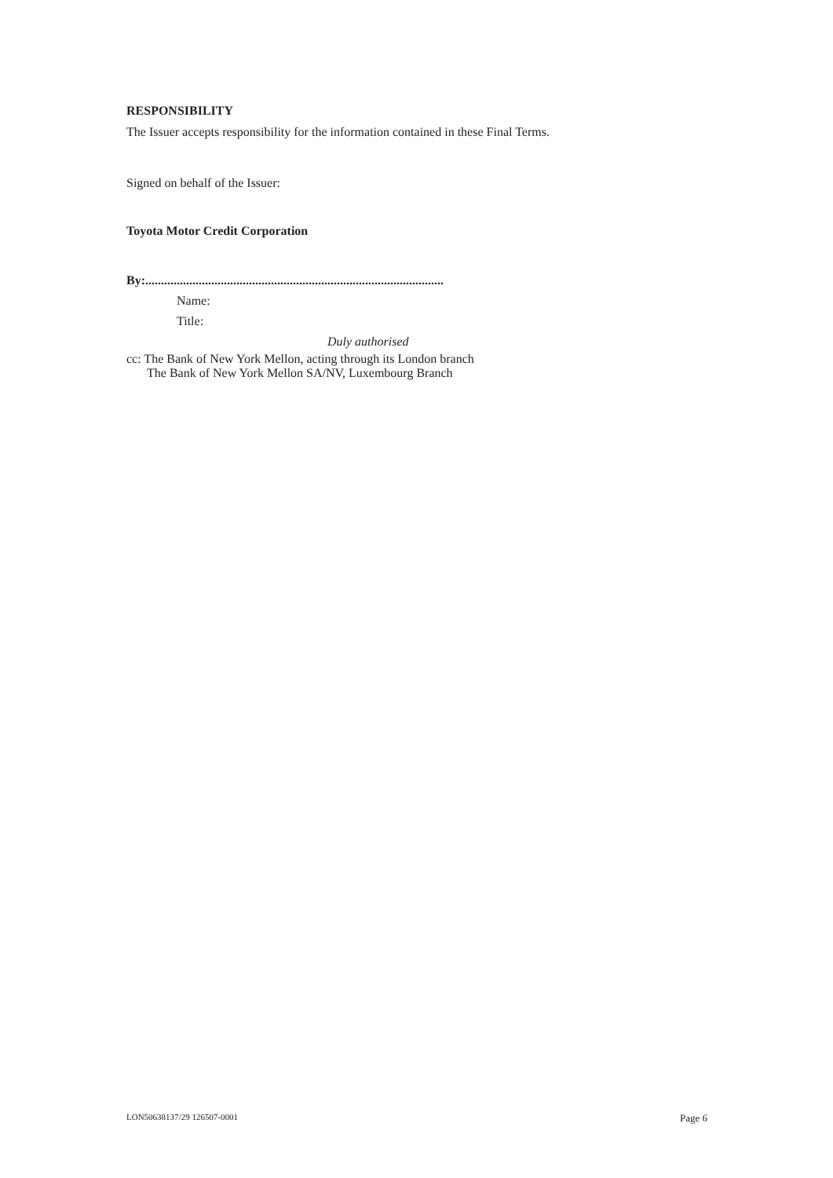RESPONSIBILITY
The Issuer accepts responsibility for the information contained in these Final Terms.
Signed on behalf of the Issuer:
Toyota Motor Credit Corporation
By:...............................................................................................
Name:
Title:
Duly authorised
cc: The Bank of New York Mellon, acting through its London branch
The Bank of New York Mellon SA/NV, Luxembourg Branch
LON50638137/29 126507-0001 Page 6